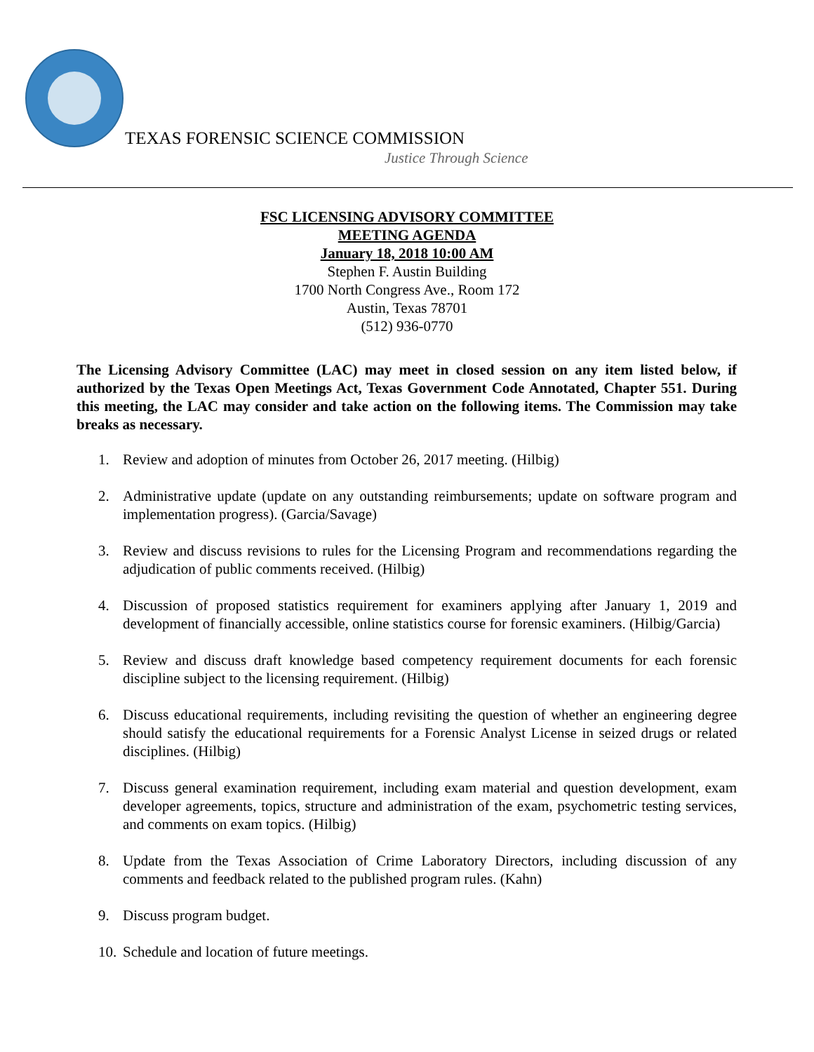TEXAS FORENSIC SCIENCE COMMISSION
Justice Through Science
FSC LICENSING ADVISORY COMMITTEE
MEETING AGENDA
January 18, 2018 10:00 AM
Stephen F. Austin Building
1700 North Congress Ave., Room 172
Austin, Texas 78701
(512) 936-0770
The Licensing Advisory Committee (LAC) may meet in closed session on any item listed below, if authorized by the Texas Open Meetings Act, Texas Government Code Annotated, Chapter 551. During this meeting, the LAC may consider and take action on the following items. The Commission may take breaks as necessary.
1. Review and adoption of minutes from October 26, 2017 meeting. (Hilbig)
2. Administrative update (update on any outstanding reimbursements; update on software program and implementation progress). (Garcia/Savage)
3. Review and discuss revisions to rules for the Licensing Program and recommendations regarding the adjudication of public comments received. (Hilbig)
4. Discussion of proposed statistics requirement for examiners applying after January 1, 2019 and development of financially accessible, online statistics course for forensic examiners. (Hilbig/Garcia)
5. Review and discuss draft knowledge based competency requirement documents for each forensic discipline subject to the licensing requirement. (Hilbig)
6. Discuss educational requirements, including revisiting the question of whether an engineering degree should satisfy the educational requirements for a Forensic Analyst License in seized drugs or related disciplines. (Hilbig)
7. Discuss general examination requirement, including exam material and question development, exam developer agreements, topics, structure and administration of the exam, psychometric testing services, and comments on exam topics. (Hilbig)
8. Update from the Texas Association of Crime Laboratory Directors, including discussion of any comments and feedback related to the published program rules. (Kahn)
9. Discuss program budget.
10.
Schedule and location of future meetings.